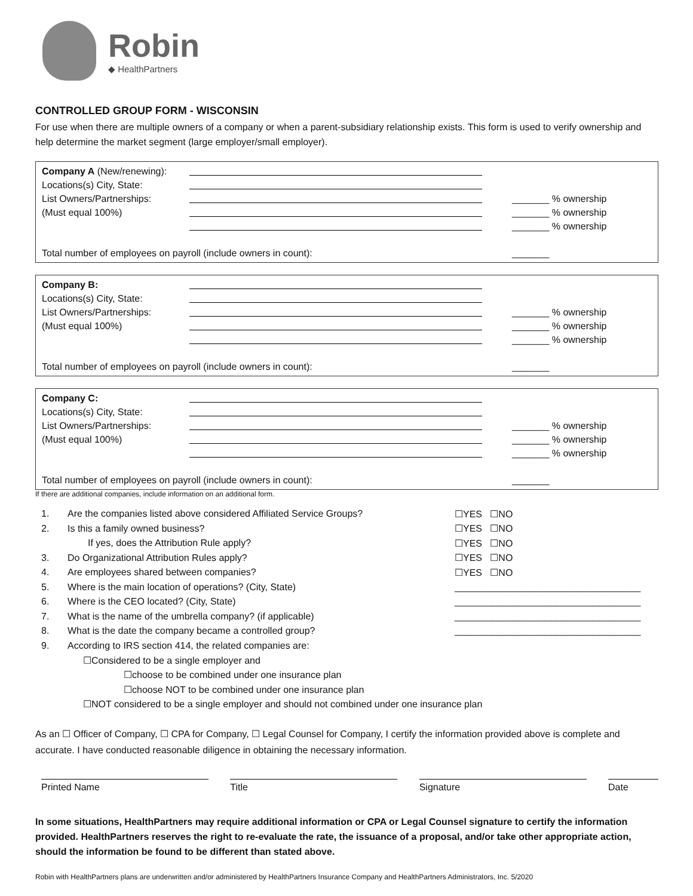Robin
◆ HealthPartners
CONTROLLED GROUP FORM - WISCONSIN
For use when there are multiple owners of a company or when a parent-subsidiary relationship exists. This form is used to verify ownership and help determine the market segment (large employer/small employer).
Company A (New/renewing):
Locations(s) City, State:
List Owners/Partnerships: _______ % ownership
(Must equal 100%) _______ % ownership
_______ % ownership
Total number of employees on payroll (include owners in count): _______
Company B:
Locations(s) City, State:
List Owners/Partnerships: _______ % ownership
(Must equal 100%) _______ % ownership
_______ % ownership
Total number of employees on payroll (include owners in count): _______
Company C:
Locations(s) City, State:
List Owners/Partnerships: _______ % ownership
(Must equal 100%) _______ % ownership
_______ % ownership
Total number of employees on payroll (include owners in count): _______
If there are additional companies, include information on an additional form.
1. Are the companies listed above considered Affiliated Service Groups? ☐YES ☐NO
2. Is this a family owned business? ☐YES ☐NO
If yes, does the Attribution Rule apply? ☐YES ☐NO
3. Do Organizational Attribution Rules apply? ☐YES ☐NO
4. Are employees shared between companies? ☐YES ☐NO
5. Where is the main location of operations? (City, State) ___________________________________
6. Where is the CEO located? (City, State) ___________________________________
7. What is the name of the umbrella company? (if applicable) ___________________________________
8. What is the date the company became a controlled group? ___________________________________
9. According to IRS section 414, the related companies are:
☐Considered to be a single employer and
☐choose to be combined under one insurance plan
☐choose NOT to be combined under one insurance plan
☐NOT considered to be a single employer and should not combined under one insurance plan
As an ☐ Officer of Company, ☐ CPA for Company, ☐ Legal Counsel for Company, I certify the information provided above is complete and accurate. I have conducted reasonable diligence in obtaining the necessary information.
Printed Name Title Signature Date
In some situations, HealthPartners may require additional information or CPA or Legal Counsel signature to certify the information provided. HealthPartners reserves the right to re-evaluate the rate, the issuance of a proposal, and/or take other appropriate action, should the information be found to be different than stated above.
Robin with HealthPartners plans are underwritten and/or administered by HealthPartners Insurance Company and HealthPartners Administrators, Inc. 5/2020